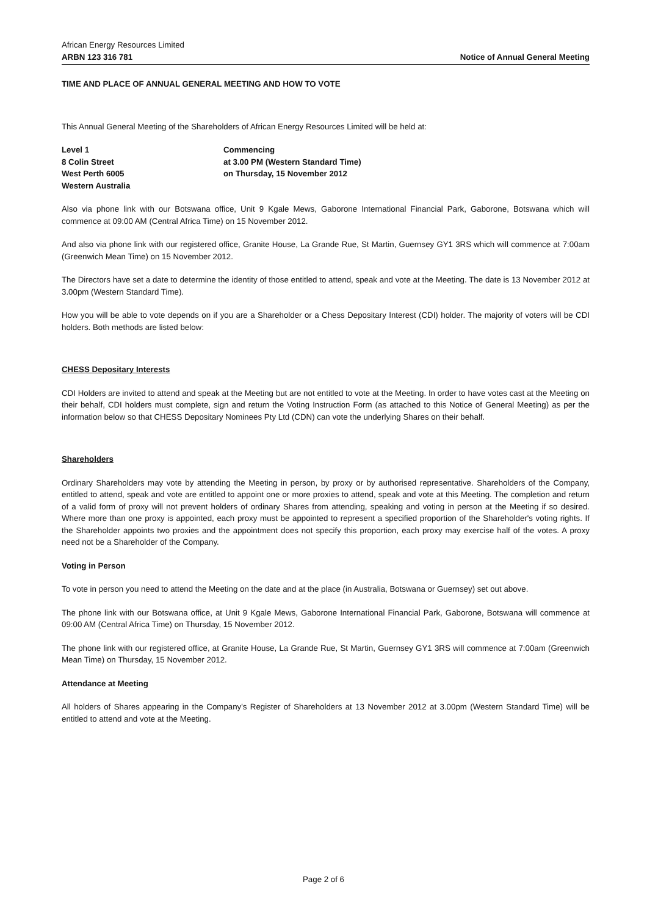African Energy Resources Limited
ARBN 123 316 781 Notice of Annual General Meeting
TIME AND PLACE OF ANNUAL GENERAL MEETING AND HOW TO VOTE
This Annual General Meeting of the Shareholders of African Energy Resources Limited will be held at:
Level 1
8 Colin Street
West Perth 6005
Western Australia
Commencing
at 3.00 PM (Western Standard Time)
on Thursday, 15 November 2012
Also via phone link with our Botswana office, Unit 9 Kgale Mews, Gaborone International Financial Park, Gaborone, Botswana which will commence at 09:00 AM (Central Africa Time) on 15 November 2012.
And also via phone link with our registered office, Granite House, La Grande Rue, St Martin, Guernsey GY1 3RS which will commence at 7:00am (Greenwich Mean Time) on 15 November 2012.
The Directors have set a date to determine the identity of those entitled to attend, speak and vote at the Meeting. The date is 13 November 2012 at 3.00pm (Western Standard Time).
How you will be able to vote depends on if you are a Shareholder or a Chess Depositary Interest (CDI) holder. The majority of voters will be CDI holders. Both methods are listed below:
CHESS Depositary Interests
CDI Holders are invited to attend and speak at the Meeting but are not entitled to vote at the Meeting. In order to have votes cast at the Meeting on their behalf, CDI holders must complete, sign and return the Voting Instruction Form (as attached to this Notice of General Meeting) as per the information below so that CHESS Depositary Nominees Pty Ltd (CDN) can vote the underlying Shares on their behalf.
Shareholders
Ordinary Shareholders may vote by attending the Meeting in person, by proxy or by authorised representative. Shareholders of the Company, entitled to attend, speak and vote are entitled to appoint one or more proxies to attend, speak and vote at this Meeting. The completion and return of a valid form of proxy will not prevent holders of ordinary Shares from attending, speaking and voting in person at the Meeting if so desired. Where more than one proxy is appointed, each proxy must be appointed to represent a specified proportion of the Shareholder's voting rights. If the Shareholder appoints two proxies and the appointment does not specify this proportion, each proxy may exercise half of the votes. A proxy need not be a Shareholder of the Company.
Voting in Person
To vote in person you need to attend the Meeting on the date and at the place (in Australia, Botswana or Guernsey) set out above.
The phone link with our Botswana office, at Unit 9 Kgale Mews, Gaborone International Financial Park, Gaborone, Botswana will commence at 09:00 AM (Central Africa Time) on Thursday, 15 November 2012.
The phone link with our registered office, at Granite House, La Grande Rue, St Martin, Guernsey GY1 3RS will commence at 7:00am (Greenwich Mean Time) on Thursday, 15 November 2012.
Attendance at Meeting
All holders of Shares appearing in the Company's Register of Shareholders at 13 November 2012 at 3.00pm (Western Standard Time) will be entitled to attend and vote at the Meeting.
Page 2 of 6